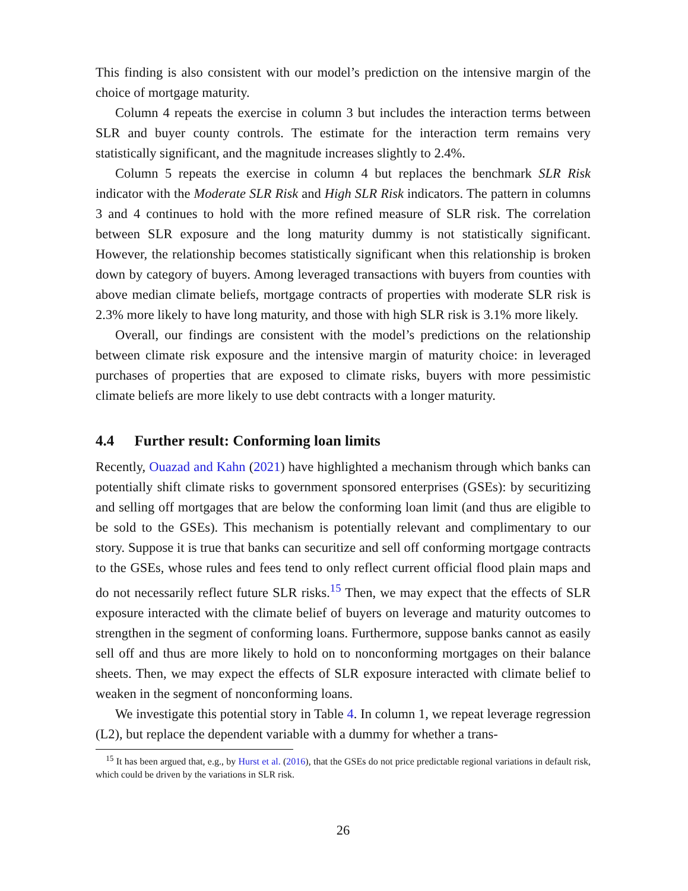This finding is also consistent with our model’s prediction on the intensive margin of the choice of mortgage maturity.
Column 4 repeats the exercise in column 3 but includes the interaction terms between SLR and buyer county controls. The estimate for the interaction term remains very statistically significant, and the magnitude increases slightly to 2.4%.
Column 5 repeats the exercise in column 4 but replaces the benchmark SLR Risk indicator with the Moderate SLR Risk and High SLR Risk indicators. The pattern in columns 3 and 4 continues to hold with the more refined measure of SLR risk. The correlation between SLR exposure and the long maturity dummy is not statistically significant. However, the relationship becomes statistically significant when this relationship is broken down by category of buyers. Among leveraged transactions with buyers from counties with above median climate beliefs, mortgage contracts of properties with moderate SLR risk is 2.3% more likely to have long maturity, and those with high SLR risk is 3.1% more likely.
Overall, our findings are consistent with the model’s predictions on the relationship between climate risk exposure and the intensive margin of maturity choice: in leveraged purchases of properties that are exposed to climate risks, buyers with more pessimistic climate beliefs are more likely to use debt contracts with a longer maturity.
4.4 Further result: Conforming loan limits
Recently, Ouazad and Kahn (2021) have highlighted a mechanism through which banks can potentially shift climate risks to government sponsored enterprises (GSEs): by securitizing and selling off mortgages that are below the conforming loan limit (and thus are eligible to be sold to the GSEs). This mechanism is potentially relevant and complimentary to our story. Suppose it is true that banks can securitize and sell off conforming mortgage contracts to the GSEs, whose rules and fees tend to only reflect current official flood plain maps and do not necessarily reflect future SLR risks.<sup>15</sup> Then, we may expect that the effects of SLR exposure interacted with the climate belief of buyers on leverage and maturity outcomes to strengthen in the segment of conforming loans. Furthermore, suppose banks cannot as easily sell off and thus are more likely to hold on to nonconforming mortgages on their balance sheets. Then, we may expect the effects of SLR exposure interacted with climate belief to weaken in the segment of nonconforming loans.
We investigate this potential story in Table 4. In column 1, we repeat leverage regression (L2), but replace the dependent variable with a dummy for whether a trans-
<sup>15</sup> It has been argued that, e.g., by Hurst et al. (2016), that the GSEs do not price predictable regional variations in default risk, which could be driven by the variations in SLR risk.
26